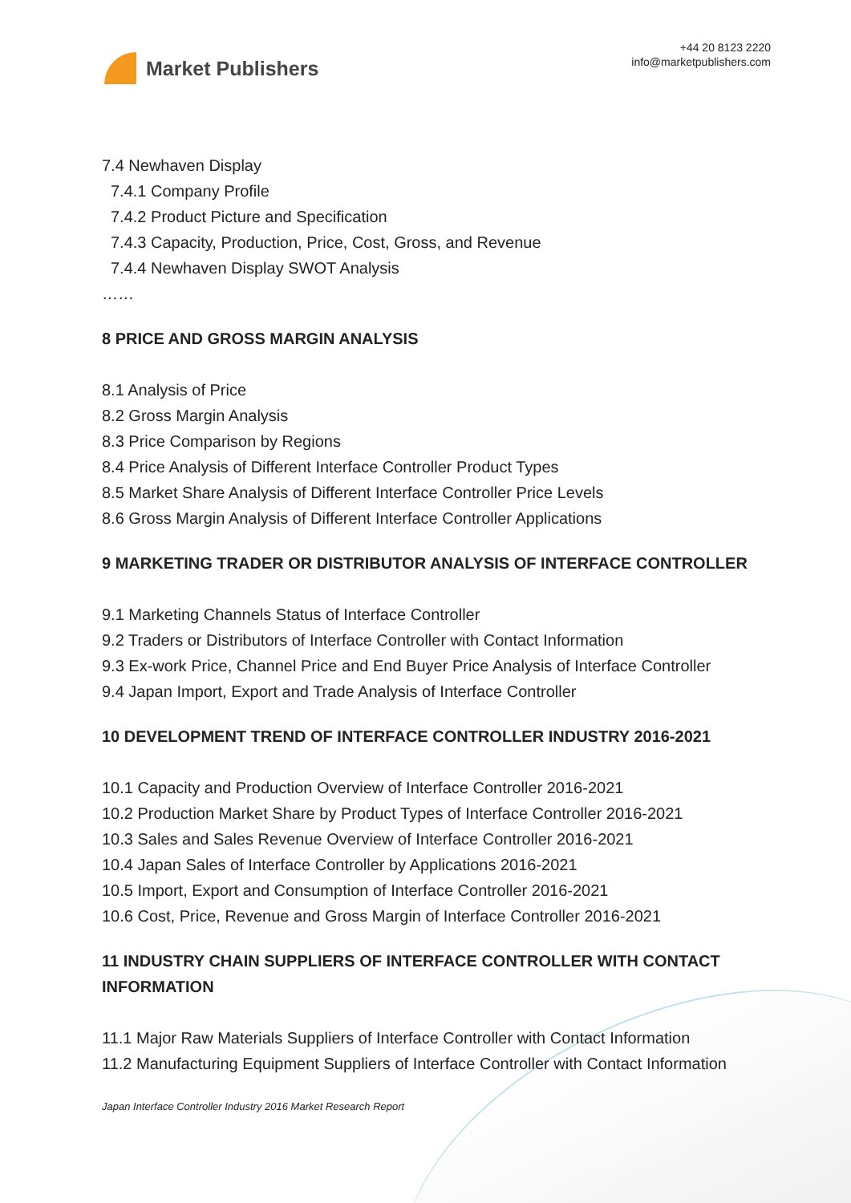Market Publishers
+44 20 8123 2220
info@marketpublishers.com
7.4 Newhaven Display
7.4.1 Company Profile
7.4.2 Product Picture and Specification
7.4.3 Capacity, Production, Price, Cost, Gross, and Revenue
7.4.4 Newhaven Display SWOT Analysis
……
8 PRICE AND GROSS MARGIN ANALYSIS
8.1 Analysis of Price
8.2 Gross Margin Analysis
8.3 Price Comparison by Regions
8.4 Price Analysis of Different Interface Controller Product Types
8.5 Market Share Analysis of Different Interface Controller Price Levels
8.6 Gross Margin Analysis of Different Interface Controller Applications
9 MARKETING TRADER OR DISTRIBUTOR ANALYSIS OF INTERFACE CONTROLLER
9.1 Marketing Channels Status of Interface Controller
9.2 Traders or Distributors of Interface Controller with Contact Information
9.3 Ex-work Price, Channel Price and End Buyer Price Analysis of Interface Controller
9.4 Japan Import, Export and Trade Analysis of Interface Controller
10 DEVELOPMENT TREND OF INTERFACE CONTROLLER INDUSTRY 2016-2021
10.1 Capacity and Production Overview of Interface Controller 2016-2021
10.2 Production Market Share by Product Types of Interface Controller 2016-2021
10.3 Sales and Sales Revenue Overview of Interface Controller 2016-2021
10.4 Japan Sales of Interface Controller by Applications 2016-2021
10.5 Import, Export and Consumption of Interface Controller 2016-2021
10.6 Cost, Price, Revenue and Gross Margin of Interface Controller 2016-2021
11 INDUSTRY CHAIN SUPPLIERS OF INTERFACE CONTROLLER WITH CONTACT INFORMATION
11.1 Major Raw Materials Suppliers of Interface Controller with Contact Information
11.2 Manufacturing Equipment Suppliers of Interface Controller with Contact Information
Japan Interface Controller Industry 2016 Market Research Report